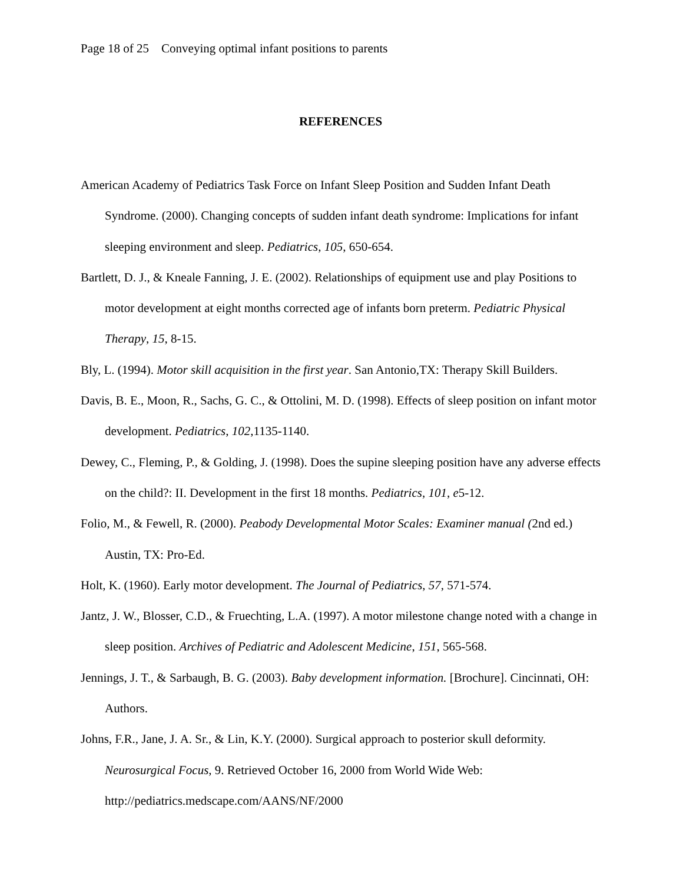Page 18 of 25 Conveying optimal infant positions to parents
REFERENCES
American Academy of Pediatrics Task Force on Infant Sleep Position and Sudden Infant Death Syndrome. (2000). Changing concepts of sudden infant death syndrome: Implications for infant sleeping environment and sleep. Pediatrics, 105, 650-654.
Bartlett, D. J., & Kneale Fanning, J. E. (2002). Relationships of equipment use and play Positions to motor development at eight months corrected age of infants born preterm. Pediatric Physical Therapy, 15, 8-15.
Bly, L. (1994). Motor skill acquisition in the first year. San Antonio,TX: Therapy Skill Builders.
Davis, B. E., Moon, R., Sachs, G. C., & Ottolini, M. D. (1998). Effects of sleep position on infant motor development. Pediatrics, 102,1135-1140.
Dewey, C., Fleming, P., & Golding, J. (1998). Does the supine sleeping position have any adverse effects on the child?: II. Development in the first 18 months. Pediatrics, 101, e5-12.
Folio, M., & Fewell, R. (2000). Peabody Developmental Motor Scales: Examiner manual (2nd ed.) Austin, TX: Pro-Ed.
Holt, K. (1960). Early motor development. The Journal of Pediatrics, 57, 571-574.
Jantz, J. W., Blosser, C.D., & Fruechting, L.A. (1997). A motor milestone change noted with a change in sleep position. Archives of Pediatric and Adolescent Medicine, 151, 565-568.
Jennings, J. T., & Sarbaugh, B. G. (2003). Baby development information. [Brochure]. Cincinnati, OH: Authors.
Johns, F.R., Jane, J. A. Sr., & Lin, K.Y. (2000). Surgical approach to posterior skull deformity. Neurosurgical Focus, 9. Retrieved October 16, 2000 from World Wide Web: http://pediatrics.medscape.com/AANS/NF/2000